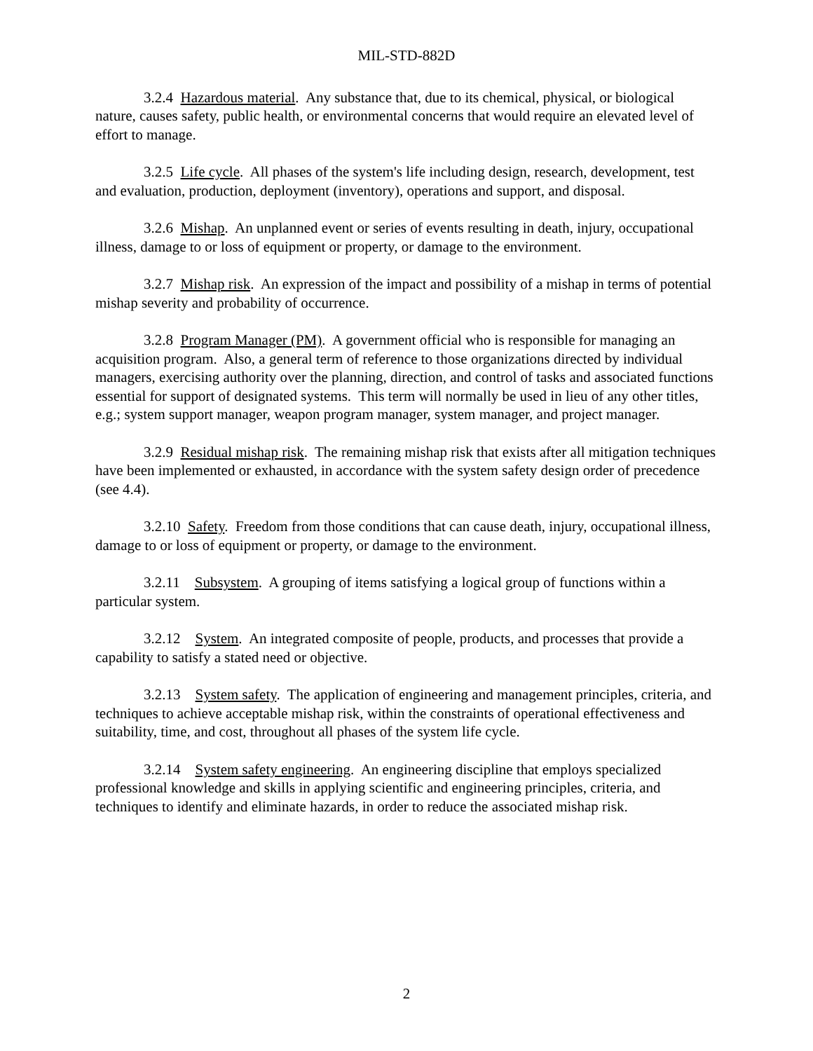MIL-STD-882D
3.2.4 Hazardous material. Any substance that, due to its chemical, physical, or biological nature, causes safety, public health, or environmental concerns that would require an elevated level of effort to manage.
3.2.5 Life cycle. All phases of the system's life including design, research, development, test and evaluation, production, deployment (inventory), operations and support, and disposal.
3.2.6 Mishap. An unplanned event or series of events resulting in death, injury, occupational illness, damage to or loss of equipment or property, or damage to the environment.
3.2.7 Mishap risk. An expression of the impact and possibility of a mishap in terms of potential mishap severity and probability of occurrence.
3.2.8 Program Manager (PM). A government official who is responsible for managing an acquisition program. Also, a general term of reference to those organizations directed by individual managers, exercising authority over the planning, direction, and control of tasks and associated functions essential for support of designated systems. This term will normally be used in lieu of any other titles, e.g.; system support manager, weapon program manager, system manager, and project manager.
3.2.9 Residual mishap risk. The remaining mishap risk that exists after all mitigation techniques have been implemented or exhausted, in accordance with the system safety design order of precedence (see 4.4).
3.2.10 Safety. Freedom from those conditions that can cause death, injury, occupational illness, damage to or loss of equipment or property, or damage to the environment.
3.2.11 Subsystem. A grouping of items satisfying a logical group of functions within a particular system.
3.2.12 System. An integrated composite of people, products, and processes that provide a capability to satisfy a stated need or objective.
3.2.13 System safety. The application of engineering and management principles, criteria, and techniques to achieve acceptable mishap risk, within the constraints of operational effectiveness and suitability, time, and cost, throughout all phases of the system life cycle.
3.2.14 System safety engineering. An engineering discipline that employs specialized professional knowledge and skills in applying scientific and engineering principles, criteria, and techniques to identify and eliminate hazards, in order to reduce the associated mishap risk.
2